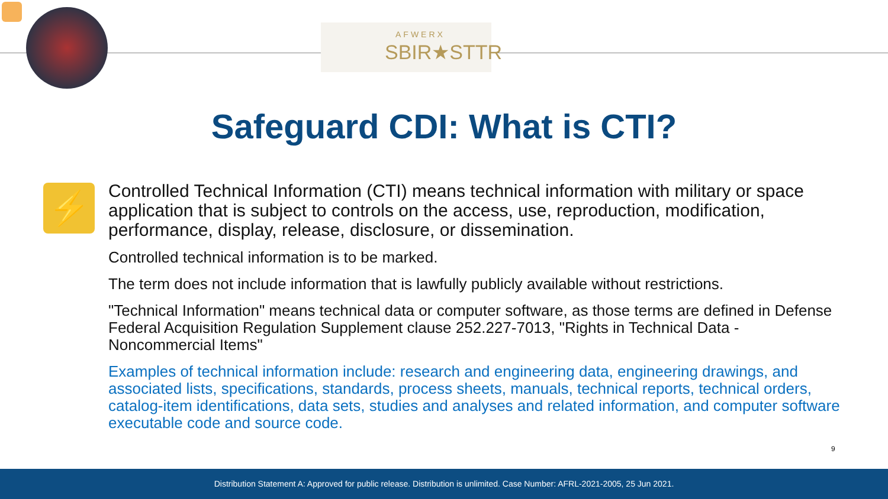AFWERX
SBIR★STTR
Safeguard CDI: What is CTI?
⚡
Controlled Technical Information (CTI) means technical information with military or space application that is subject to controls on the access, use, reproduction, modification, performance, display, release, disclosure, or dissemination.
Controlled technical information is to be marked.
The term does not include information that is lawfully publicly available without restrictions.
"Technical Information" means technical data or computer software, as those terms are defined in Defense Federal Acquisition Regulation Supplement clause 252.227-7013, "Rights in Technical Data - Noncommercial Items"
Examples of technical information include: research and engineering data, engineering drawings, and associated lists, specifications, standards, process sheets, manuals, technical reports, technical orders, catalog-item identifications, data sets, studies and analyses and related information, and computer software executable code and source code.
9
Distribution Statement A: Approved for public release. Distribution is unlimited. Case Number: AFRL-2021-2005, 25 Jun 2021.